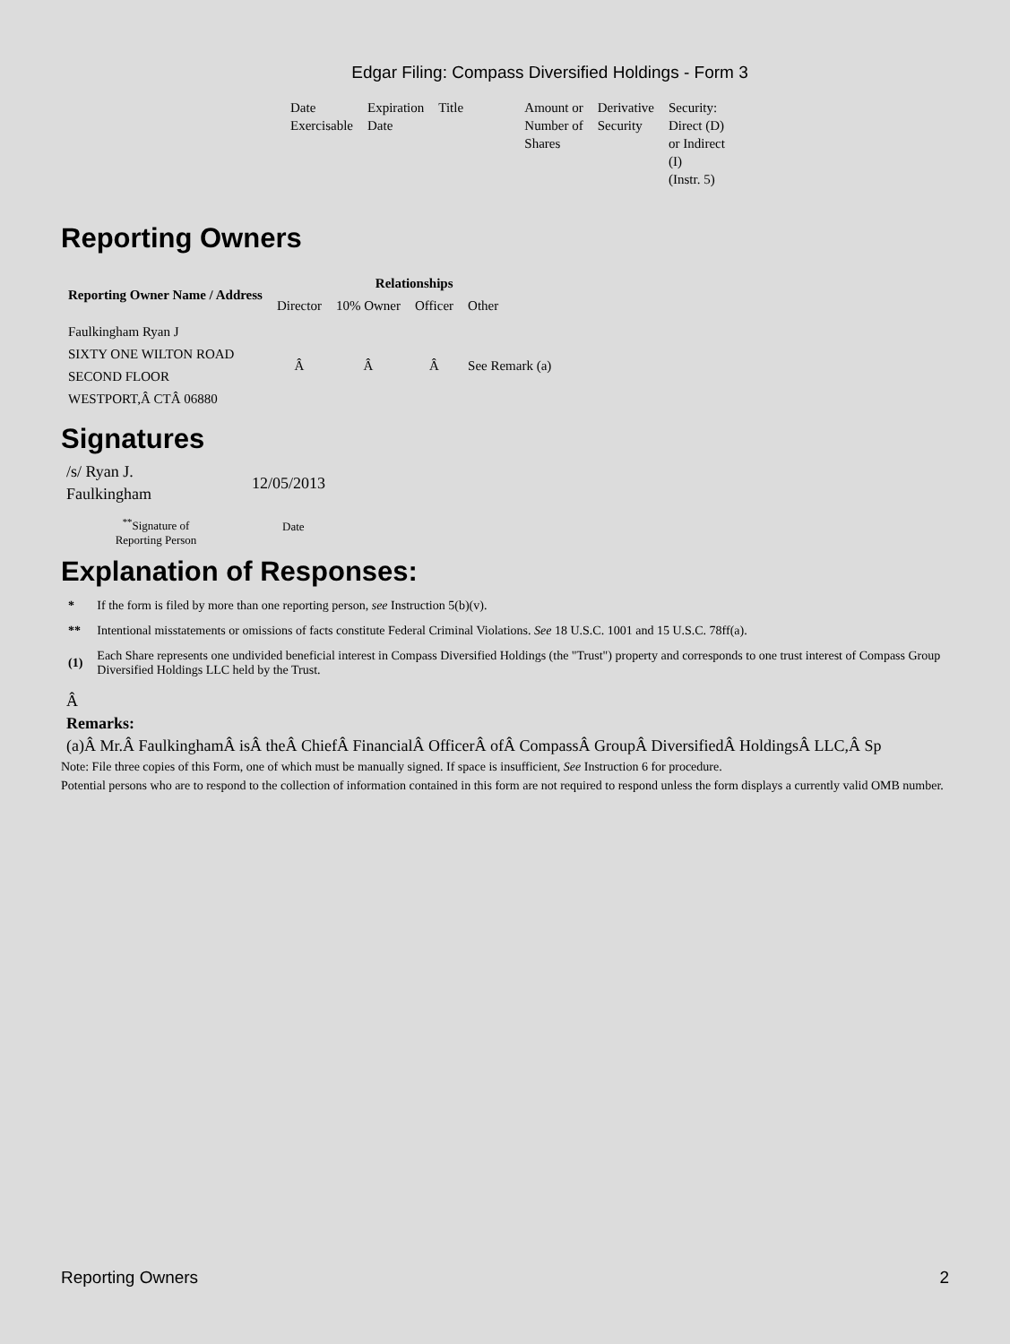Edgar Filing: Compass Diversified Holdings - Form 3
| Date Exercisable | Expiration Date | Title | Amount or Number of Shares | Derivative Security | Security: Direct (D) or Indirect (I) (Instr. 5) |
Reporting Owners
| Reporting Owner Name / Address | Relationships | | | |
| --- | --- | --- | --- | --- |
| | Director | 10% Owner | Officer | Other |
| Faulkingham Ryan J SIXTY ONE WILTON ROAD SECOND FLOOR WESTPORT,Â CTÂ 06880 | Â | Â | Â | See Remark (a) |
Signatures
| /s/ Ryan J. Faulkingham | 12/05/2013 |
| <sup>**</sup> Signature of Reporting Person | Date |
Explanation of Responses:
| * | If the form is filed by more than one reporting person, see Instruction 5(b)(v). |
| ** | Intentional misstatements or omissions of facts constitute Federal Criminal Violations. See 18 U.S.C. 1001 and 15 U.S.C. 78ff(a). |
| (1) | Each Share represents one undivided beneficial interest in Compass Diversified Holdings (the "Trust") property and corresponds to one trust interest of Compass Group Diversified Holdings LLC held by the Trust. |
Â
Remarks:
(a)Â Mr.Â FaulkinghamÂ isÂ theÂ ChiefÂ FinancialÂ OfficerÂ ofÂ CompassÂ GroupÂ DiversifiedÂ HoldingsÂ LLC,Â Sp
Note: File three copies of this Form, one of which must be manually signed. If space is insufficient, See Instruction 6 for procedure.
Potential persons who are to respond to the collection of information contained in this form are not required to respond unless the form displays a currently valid OMB number.
Reporting Owners 2